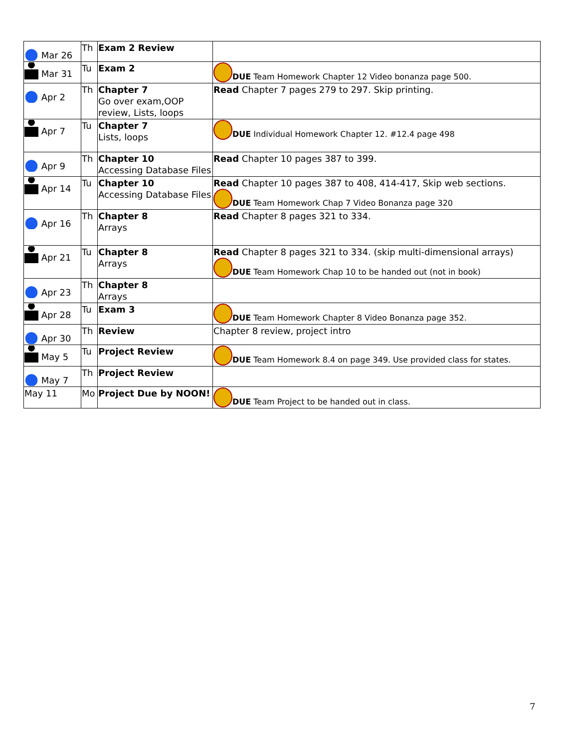| Mar 26 | Th | Exam 2 Review | |
| Mar 31 | Tu | Exam 2 | DUE Team Homework Chapter 12 Video bonanza page 500. |
| Apr 2 | Th | Chapter 7 Go over exam,OOP review, Lists, loops | Read Chapter 7 pages 279 to 297. Skip printing. |
| Apr 7 | Tu | Chapter 7 Lists, loops | DUE Individual Homework Chapter 12. #12.4 page 498 |
| Apr 9 | Th | Chapter 10 Accessing Database Files | Read Chapter 10 pages 387 to 399. |
| Apr 14 | Tu | Chapter 10 Accessing Database Files | Read Chapter 10 pages 387 to 408, 414-417, Skip web sections. DUE Team Homework Chap 7 Video Bonanza page 320 |
| Apr 16 | Th | Chapter 8 Arrays | Read Chapter 8 pages 321 to 334. |
| Apr 21 | Tu | Chapter 8 Arrays | Read Chapter 8 pages 321 to 334. (skip multi-dimensional arrays) DUE Team Homework Chap 10 to be handed out (not in book) |
| Apr 23 | Th | Chapter 8 Arrays | |
| Apr 28 | Tu | Exam 3 | DUE Team Homework Chapter 8 Video Bonanza page 352. |
| Apr 30 | Th | Review | Chapter 8 review, project intro |
| May 5 | Tu | Project Review | DUE Team Homework 8.4 on page 349. Use provided class for states. |
| May 7 | Th | Project Review | |
| May 11 | Mo | Project Due by NOON! | DUE Team Project to be handed out in class. |
7